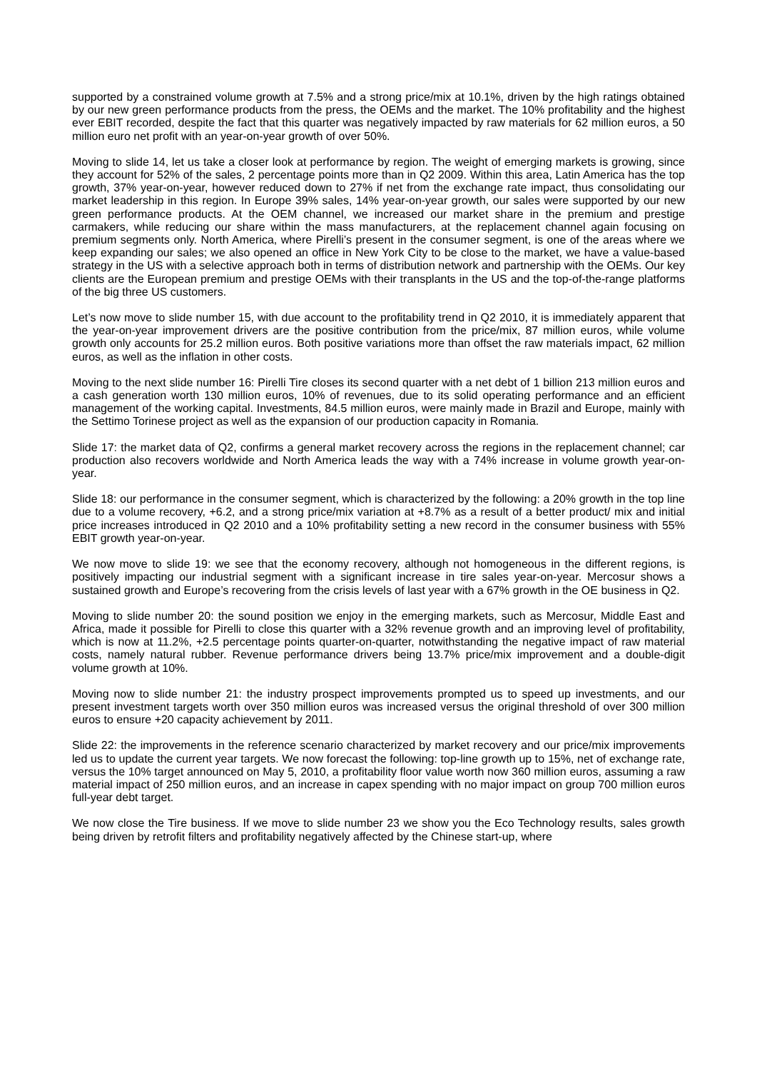supported by a constrained volume growth at 7.5% and a strong price/mix at 10.1%, driven by the high ratings obtained by our new green performance products from the press, the OEMs and the market. The 10% profitability and the highest ever EBIT recorded, despite the fact that this quarter was negatively impacted by raw materials for 62 million euros, a 50 million euro net profit with an year-on-year growth of over 50%.
Moving to slide 14, let us take a closer look at performance by region. The weight of emerging markets is growing, since they account for 52% of the sales, 2 percentage points more than in Q2 2009. Within this area, Latin America has the top growth, 37% year-on-year, however reduced down to 27% if net from the exchange rate impact, thus consolidating our market leadership in this region. In Europe 39% sales, 14% year-on-year growth, our sales were supported by our new green performance products. At the OEM channel, we increased our market share in the premium and prestige carmakers, while reducing our share within the mass manufacturers, at the replacement channel again focusing on premium segments only. North America, where Pirelli’s present in the consumer segment, is one of the areas where we keep expanding our sales; we also opened an office in New York City to be close to the market, we have a value-based strategy in the US with a selective approach both in terms of distribution network and partnership with the OEMs. Our key clients are the European premium and prestige OEMs with their transplants in the US and the top-of-the-range platforms of the big three US customers.
Let’s now move to slide number 15, with due account to the profitability trend in Q2 2010, it is immediately apparent that the year-on-year improvement drivers are the positive contribution from the price/mix, 87 million euros, while volume growth only accounts for 25.2 million euros. Both positive variations more than offset the raw materials impact, 62 million euros, as well as the inflation in other costs.
Moving to the next slide number 16: Pirelli Tire closes its second quarter with a net debt of 1 billion 213 million euros and a cash generation worth 130 million euros, 10% of revenues, due to its solid operating performance and an efficient management of the working capital. Investments, 84.5 million euros, were mainly made in Brazil and Europe, mainly with the Settimo Torinese project as well as the expansion of our production capacity in Romania.
Slide 17: the market data of Q2, confirms a general market recovery across the regions in the replacement channel; car production also recovers worldwide and North America leads the way with a 74% increase in volume growth year-on-year.
Slide 18: our performance in the consumer segment, which is characterized by the following: a 20% growth in the top line due to a volume recovery, +6.2, and a strong price/mix variation at +8.7% as a result of a better product/ mix and initial price increases introduced in Q2 2010 and a 10% profitability setting a new record in the consumer business with 55% EBIT growth year-on-year.
We now move to slide 19: we see that the economy recovery, although not homogeneous in the different regions, is positively impacting our industrial segment with a significant increase in tire sales year-on-year. Mercosur shows a sustained growth and Europe’s recovering from the crisis levels of last year with a 67% growth in the OE business in Q2.
Moving to slide number 20: the sound position we enjoy in the emerging markets, such as Mercosur, Middle East and Africa, made it possible for Pirelli to close this quarter with a 32% revenue growth and an improving level of profitability, which is now at 11.2%, +2.5 percentage points quarter-on-quarter, notwithstanding the negative impact of raw material costs, namely natural rubber. Revenue performance drivers being 13.7% price/mix improvement and a double-digit volume growth at 10%.
Moving now to slide number 21: the industry prospect improvements prompted us to speed up investments, and our present investment targets worth over 350 million euros was increased versus the original threshold of over 300 million euros to ensure +20 capacity achievement by 2011.
Slide 22: the improvements in the reference scenario characterized by market recovery and our price/mix improvements led us to update the current year targets. We now forecast the following: top-line growth up to 15%, net of exchange rate, versus the 10% target announced on May 5, 2010, a profitability floor value worth now 360 million euros, assuming a raw material impact of 250 million euros, and an increase in capex spending with no major impact on group 700 million euros full-year debt target.
We now close the Tire business. If we move to slide number 23 we show you the Eco Technology results, sales growth being driven by retrofit filters and profitability negatively affected by the Chinese start-up, where